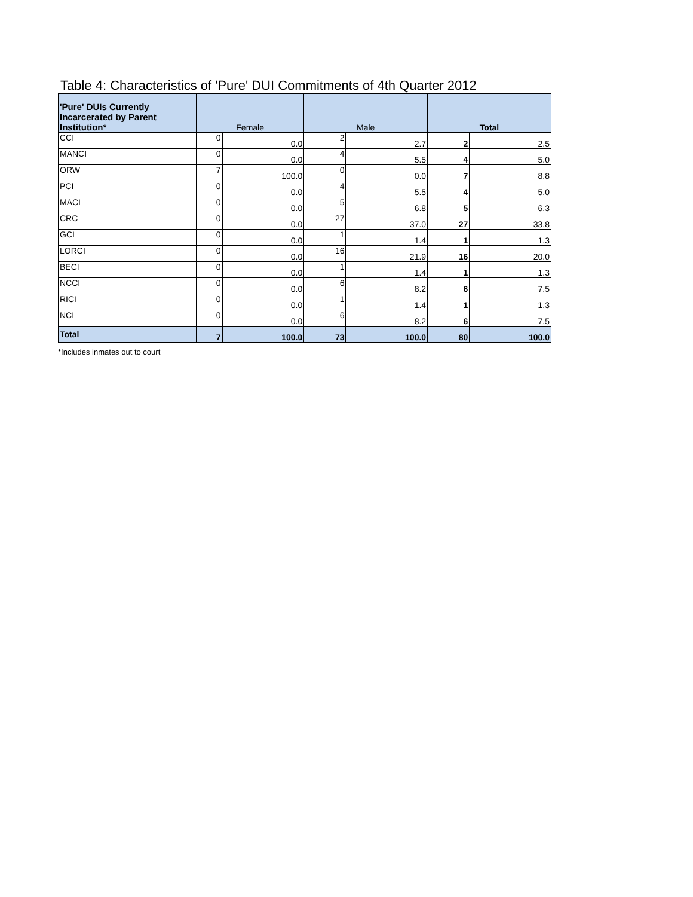Table 4: Characteristics of 'Pure' DUI Commitments of 4th Quarter 2012
| 'Pure' DUIs Currently Incarcerated by Parent Institution* | Female | | Male | | Total | |
| --- | --- | --- | --- | --- | --- | --- |
| CCI | 0 | 0.0 | 2 | 2.7 | 2 | 2.5 |
| MANCI | 0 | 0.0 | 4 | 5.5 | 4 | 5.0 |
| ORW | 7 | 100.0 | 0 | 0.0 | 7 | 8.8 |
| PCI | 0 | 0.0 | 4 | 5.5 | 4 | 5.0 |
| MACI | 0 | 0.0 | 5 | 6.8 | 5 | 6.3 |
| CRC | 0 | 0.0 | 27 | 37.0 | 27 | 33.8 |
| GCI | 0 | 0.0 | 1 | 1.4 | 1 | 1.3 |
| LORCI | 0 | 0.0 | 16 | 21.9 | 16 | 20.0 |
| BECI | 0 | 0.0 | 1 | 1.4 | 1 | 1.3 |
| NCCI | 0 | 0.0 | 6 | 8.2 | 6 | 7.5 |
| RICI | 0 | 0.0 | 1 | 1.4 | 1 | 1.3 |
| NCI | 0 | 0.0 | 6 | 8.2 | 6 | 7.5 |
| Total | 7 | 100.0 | 73 | 100.0 | 80 | 100.0 |
*Includes inmates out to court